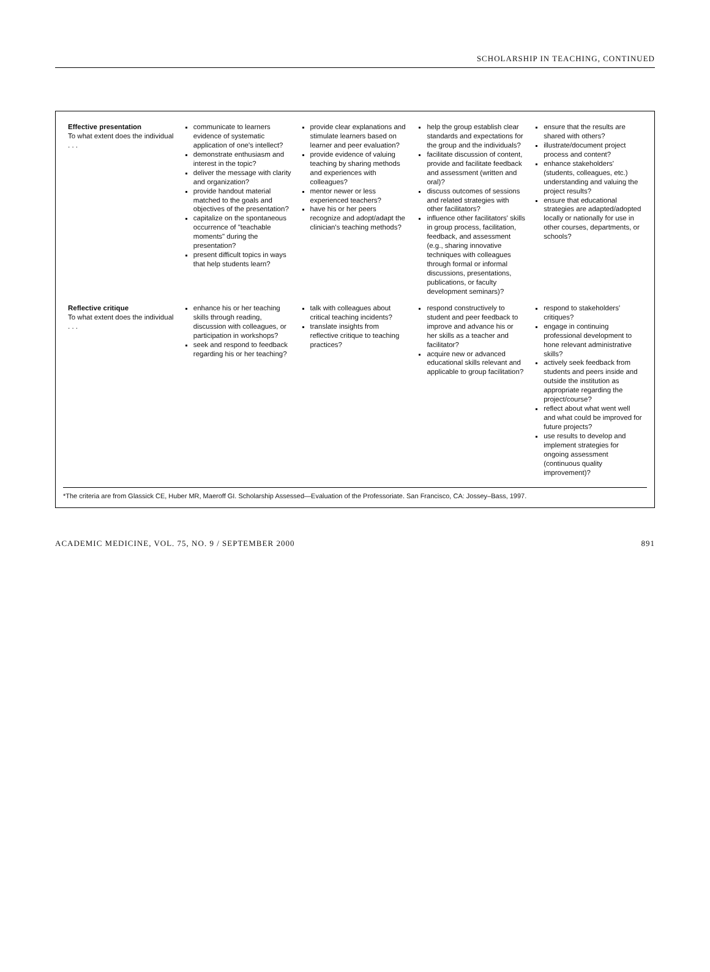SCHOLARSHIP IN TEACHING, CONTINUED
| Effective presentation To what extent does the individual . . . | communicate to learners evidence of systematic application of one's intellect? demonstrate enthusiasm and interest in the topic? deliver the message with clarity and organization? provide handout material matched to the goals and objectives of the presentation? capitalize on the spontaneous occurrence of "teachable moments" during the presentation? present difficult topics in ways that help students learn? | provide clear explanations and stimulate learners based on learner and peer evaluation? provide evidence of valuing teaching by sharing methods and experiences with colleagues? mentor newer or less experienced teachers? have his or her peers recognize and adopt/adapt the clinician's teaching methods? | help the group establish clear standards and expectations for the group and the individuals? facilitate discussion of content, provide and facilitate feedback and assessment (written and oral)? discuss outcomes of sessions and related strategies with other facilitators? influence other facilitators' skills in group process, facilitation, feedback, and assessment (e.g., sharing innovative techniques with colleagues through formal or informal discussions, presentations, publications, or faculty development seminars)? | ensure that the results are shared with others? illustrate/document project process and content? enhance stakeholders' (students, colleagues, etc.) understanding and valuing the project results? ensure that educational strategies are adapted/adopted locally or nationally for use in other courses, departments, or schools? |
| Reflective critique To what extent does the individual . . . | enhance his or her teaching skills through reading, discussion with colleagues, or participation in workshops? seek and respond to feedback regarding his or her teaching? | talk with colleagues about critical teaching incidents? translate insights from reflective critique to teaching practices? | respond constructively to student and peer feedback to improve and advance his or her skills as a teacher and facilitator? acquire new or advanced educational skills relevant and applicable to group facilitation? | respond to stakeholders' critiques? engage in continuing professional development to hone relevant administrative skills? actively seek feedback from students and peers inside and outside the institution as appropriate regarding the project/course? reflect about what went well and what could be improved for future projects? use results to develop and implement strategies for ongoing assessment (continuous quality improvement)? |
*The criteria are from Glassick CE, Huber MR, Maeroff GI. Scholarship Assessed—Evaluation of the Professoriate. San Francisco, CA: Jossey–Bass, 1997.
ACADEMIC MEDICINE, VOL. 75, NO. 9 / SEPTEMBER 2000 891